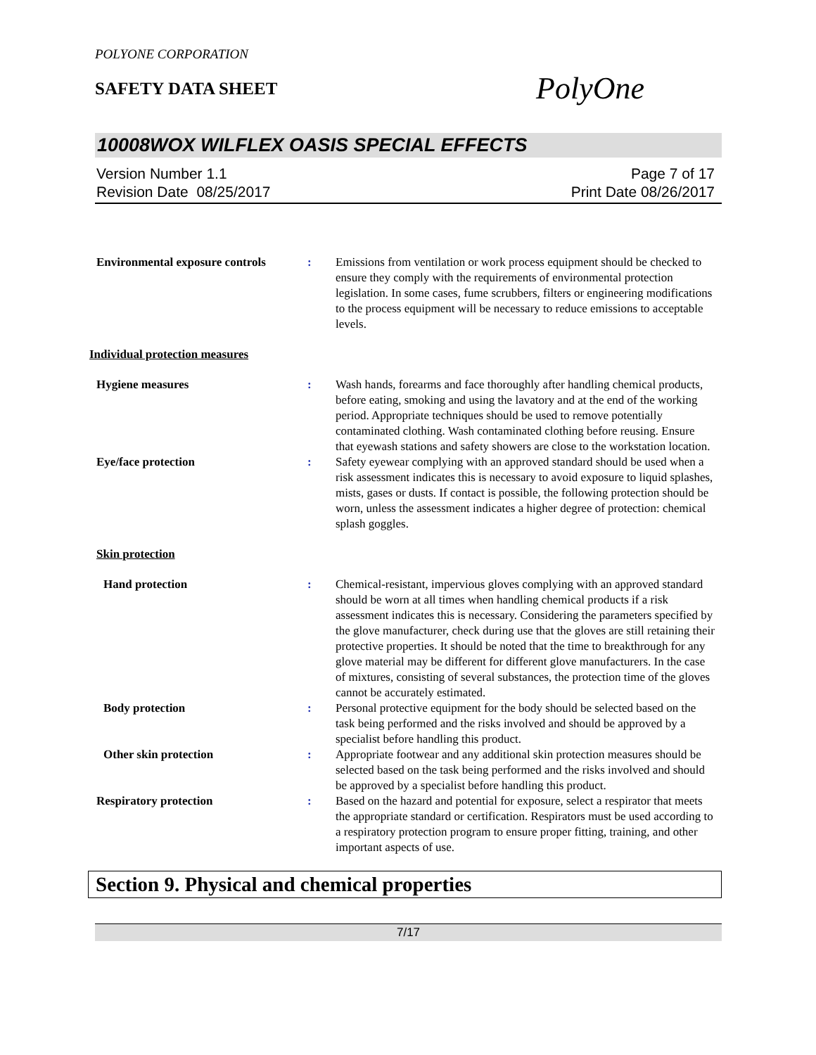POLYONE CORPORATION
SAFETY DATA SHEET
PolyOne
10008WOX WILFLEX OASIS SPECIAL EFFECTS
Version Number 1.1
Revision Date 08/25/2017
Page 7 of 17
Print Date 08/26/2017
Environmental exposure controls
: Emissions from ventilation or work process equipment should be checked to ensure they comply with the requirements of environmental protection legislation. In some cases, fume scrubbers, filters or engineering modifications to the process equipment will be necessary to reduce emissions to acceptable levels.
Individual protection measures
Hygiene measures : Wash hands, forearms and face thoroughly after handling chemical products, before eating, smoking and using the lavatory and at the end of the working period. Appropriate techniques should be used to remove potentially contaminated clothing. Wash contaminated clothing before reusing. Ensure that eyewash stations and safety showers are close to the workstation location.
Eye/face protection : Safety eyewear complying with an approved standard should be used when a risk assessment indicates this is necessary to avoid exposure to liquid splashes, mists, gases or dusts. If contact is possible, the following protection should be worn, unless the assessment indicates a higher degree of protection: chemical splash goggles.
Skin protection
Hand protection : Chemical-resistant, impervious gloves complying with an approved standard should be worn at all times when handling chemical products if a risk assessment indicates this is necessary. Considering the parameters specified by the glove manufacturer, check during use that the gloves are still retaining their protective properties. It should be noted that the time to breakthrough for any glove material may be different for different glove manufacturers. In the case of mixtures, consisting of several substances, the protection time of the gloves cannot be accurately estimated.
Body protection : Personal protective equipment for the body should be selected based on the task being performed and the risks involved and should be approved by a specialist before handling this product.
Other skin protection : Appropriate footwear and any additional skin protection measures should be selected based on the task being performed and the risks involved and should be approved by a specialist before handling this product.
Respiratory protection : Based on the hazard and potential for exposure, select a respirator that meets the appropriate standard or certification. Respirators must be used according to a respiratory protection program to ensure proper fitting, training, and other important aspects of use.
Section 9. Physical and chemical properties
7/17